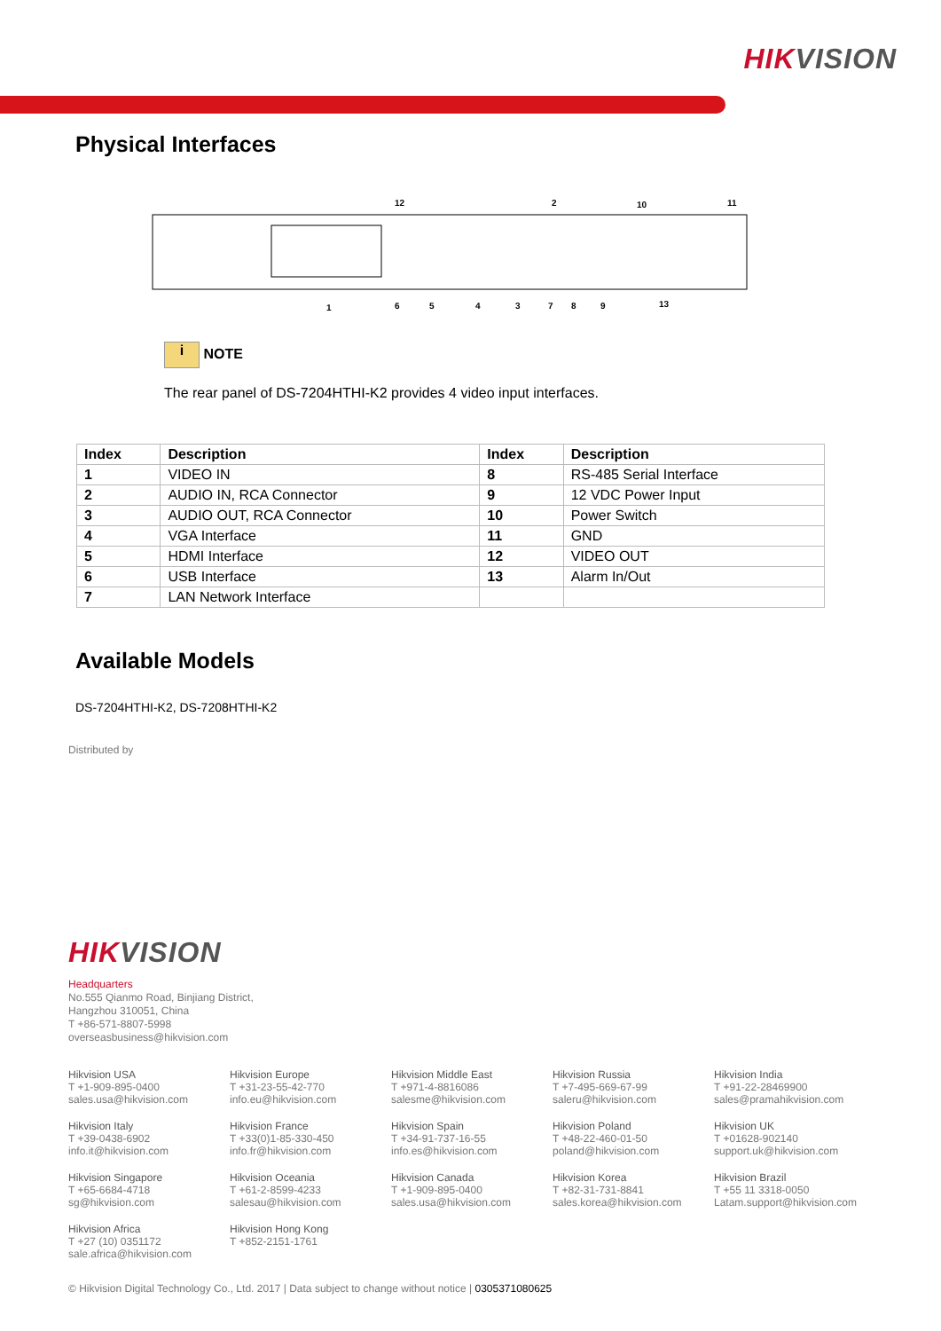HIKVISION
Physical Interfaces
12
2
10
11
1
6
5
4
3
7
8
9
13
i NOTE
The rear panel of DS-7204HTHI-K2 provides 4 video input interfaces.
| Index | Description | Index | Description |
| --- | --- | --- | --- |
| 1 | VIDEO IN | 8 | RS-485 Serial Interface |
| 2 | AUDIO IN, RCA Connector | 9 | 12 VDC Power Input |
| 3 | AUDIO OUT, RCA Connector | 10 | Power Switch |
| 4 | VGA Interface | 11 | GND |
| 5 | HDMI Interface | 12 | VIDEO OUT |
| 6 | USB Interface | 13 | Alarm In/Out |
| 7 | LAN Network Interface | | |
Available Models
DS-7204HTHI-K2, DS-7208HTHI-K2
Distributed by
HIKVISION
Headquarters
No.555 Qianmo Road, Binjiang District,
Hangzhou 310051, China
T +86-571-8807-5998
overseasbusiness@hikvision.com
Hikvision USA
T +1-909-895-0400
sales.usa@hikvision.com
Hikvision Europe
T +31-23-55-42-770
info.eu@hikvision.com
Hikvision Middle East
T +971-4-8816086
salesme@hikvision.com
Hikvision Russia
T +7-495-669-67-99
saleru@hikvision.com
Hikvision India
T +91-22-28469900
sales@pramahikvision.com
Hikvision Italy
T +39-0438-6902
info.it@hikvision.com
Hikvision France
T +33(0)1-85-330-450
info.fr@hikvision.com
Hikvision Spain
T +34-91-737-16-55
info.es@hikvision.com
Hikvision Poland
T +48-22-460-01-50
poland@hikvision.com
Hikvision UK
T +01628-902140
support.uk@hikvision.com
Hikvision Singapore
T +65-6684-4718
sg@hikvision.com
Hikvision Oceania
T +61-2-8599-4233
salesau@hikvision.com
Hikvision Canada
T +1-909-895-0400
sales.usa@hikvision.com
Hikvision Korea
T +82-31-731-8841
sales.korea@hikvision.com
Hikvision Brazil
T +55 11 3318-0050
Latam.support@hikvision.com
Hikvision Africa
T +27 (10) 0351172
sale.africa@hikvision.com
Hikvision Hong Kong
T +852-2151-1761
© Hikvision Digital Technology Co., Ltd. 2017 | Data subject to change without notice | 0305371080625